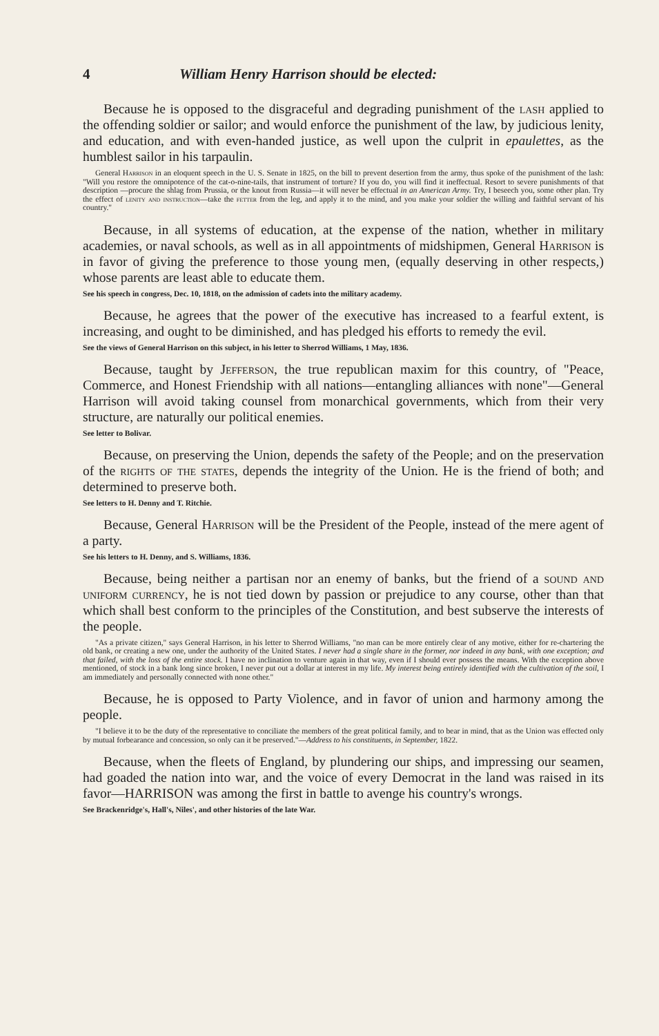4 William Henry Harrison should be elected:
Because he is opposed to the disgraceful and degrading punishment of the lash applied to the offending soldier or sailor; and would enforce the punishment of the law, by judicious lenity, and education, and with even-handed justice, as well upon the culprit in epaulettes, as the humblest sailor in his tarpaulin.
General Harrison in an eloquent speech in the U. S. Senate in 1825, on the bill to prevent desertion from the army, thus spoke of the punishment of the lash: "Will you restore the omnipotence of the cat-o-nine-tails, that instrument of torture? If you do, you will find it ineffectual. Resort to severe punishments of that description —procure the shlag from Prussia, or the knout from Russia—it will never be effectual in an American Army. Try, I beseech you, some other plan. Try the effect of lenity and instruction—take the fetter from the leg, and apply it to the mind, and you make your soldier the willing and faithful servant of his country."
Because, in all systems of education, at the expense of the nation, whether in military academies, or naval schools, as well as in all appointments of midshipmen, General Harrison is in favor of giving the preference to those young men, (equally deserving in other respects,) whose parents are least able to educate them.
See his speech in congress, Dec. 10, 1818, on the admission of cadets into the military academy.
Because, he agrees that the power of the executive has increased to a fearful extent, is increasing, and ought to be diminished, and has pledged his efforts to remedy the evil.
See the views of General Harrison on this subject, in his letter to Sherrod Williams, 1 May, 1836.
Because, taught by Jefferson, the true republican maxim for this country, of "Peace, Commerce, and Honest Friendship with all nations—entangling alliances with none"—General Harrison will avoid taking counsel from monarchical governments, which from their very structure, are naturally our political enemies.
See letter to Bolivar.
Because, on preserving the Union, depends the safety of the People; and on the preservation of the rights of the states, depends the integrity of the Union. He is the friend of both; and determined to preserve both.
See letters to H. Denny and T. Ritchie.
Because, General Harrison will be the President of the People, instead of the mere agent of a party.
See his letters to H. Denny, and S. Williams, 1836.
Because, being neither a partisan nor an enemy of banks, but the friend of a sound and uniform currency, he is not tied down by passion or prejudice to any course, other than that which shall best conform to the principles of the Constitution, and best subserve the interests of the people.
"As a private citizen," says General Harrison, in his letter to Sherrod Williams, "no man can be more entirely clear of any motive, either for re-chartering the old bank, or creating a new one, under the authority of the United States. I never had a single share in the former, nor indeed in any bank, with one exception; and that failed, with the loss of the entire stock. I have no inclination to venture again in that way, even if I should ever possess the means. With the exception above mentioned, of stock in a bank long since broken, I never put out a dollar at interest in my life. My interest being entirely identified with the cultivation of the soil, I am immediately and personally connected with none other."
Because, he is opposed to Party Violence, and in favor of union and harmony among the people.
"I believe it to be the duty of the representative to conciliate the members of the great political family, and to bear in mind, that as the Union was effected only by mutual forbearance and concession, so only can it be preserved."—Address to his constituents, in September, 1822.
Because, when the fleets of England, by plundering our ships, and impressing our seamen, had goaded the nation into war, and the voice of every Democrat in the land was raised in its favor—HARRISON was among the first in battle to avenge his country's wrongs.
See Brackenridge's, Hall's, Niles', and other histories of the late War.